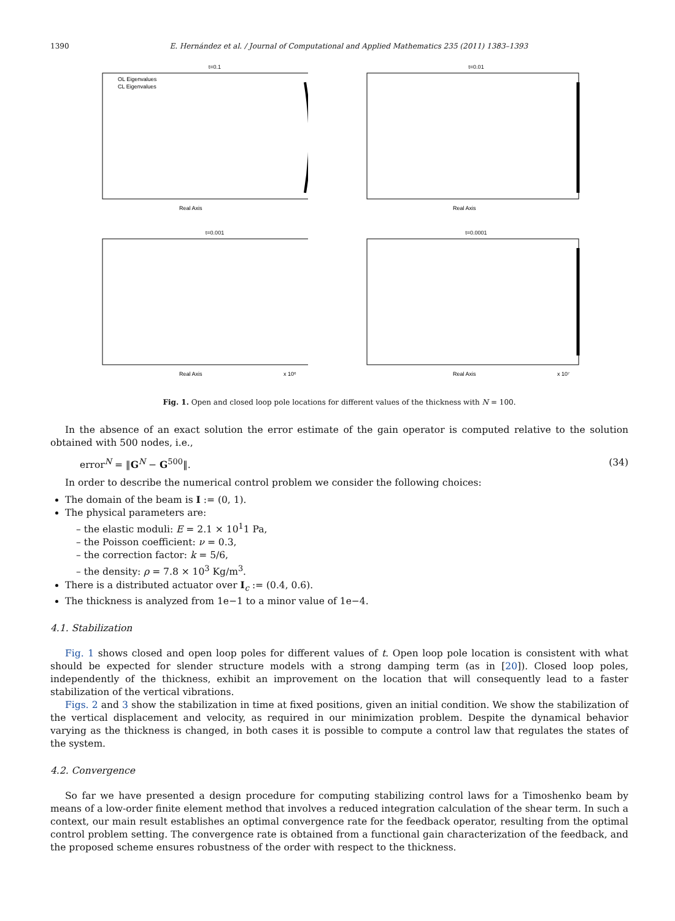1390 E. Hernández et al. / Journal of Computational and Applied Mathematics 235 (2011) 1383–1393
t=0.1
OL Eigenvalues
CL Eigenvalues
Real Axis
t=0.01
Real Axis
t=0.001
Real Axis
x 10⁶
t=0.0001
Real Axis
x 10⁷
Fig. 1. Open and closed loop pole locations for different values of the thickness with N = 100.
In the absence of an exact solution the error estimate of the gain operator is computed relative to the solution obtained with 500 nodes, i.e.,
error<sup>N</sup> = ‖G<sup>N</sup> − G<sup>500</sup>‖. (34)
In order to describe the numerical control problem we consider the following choices:
The domain of the beam is I := (0, 1).
The physical parameters are:
– the elastic moduli: E = 2.1 × 10<sup>1</sup>1 Pa,
– the Poisson coefficient: ν = 0.3,
– the correction factor: k = 5/6,
– the density: ρ = 7.8 × 10<sup>3</sup> Kg/m<sup>3</sup>.
There is a distributed actuator over I<sub>c</sub> := (0.4, 0.6).
The thickness is analyzed from 1e−1 to a minor value of 1e−4.
4.1. Stabilization
Fig. 1 shows closed and open loop poles for different values of t. Open loop pole location is consistent with what should be expected for slender structure models with a strong damping term (as in [20]). Closed loop poles, independently of the thickness, exhibit an improvement on the location that will consequently lead to a faster stabilization of the vertical vibrations.
Figs. 2 and 3 show the stabilization in time at fixed positions, given an initial condition. We show the stabilization of the vertical displacement and velocity, as required in our minimization problem. Despite the dynamical behavior varying as the thickness is changed, in both cases it is possible to compute a control law that regulates the states of the system.
4.2. Convergence
So far we have presented a design procedure for computing stabilizing control laws for a Timoshenko beam by means of a low-order finite element method that involves a reduced integration calculation of the shear term. In such a context, our main result establishes an optimal convergence rate for the feedback operator, resulting from the optimal control problem setting. The convergence rate is obtained from a functional gain characterization of the feedback, and the proposed scheme ensures robustness of the order with respect to the thickness.